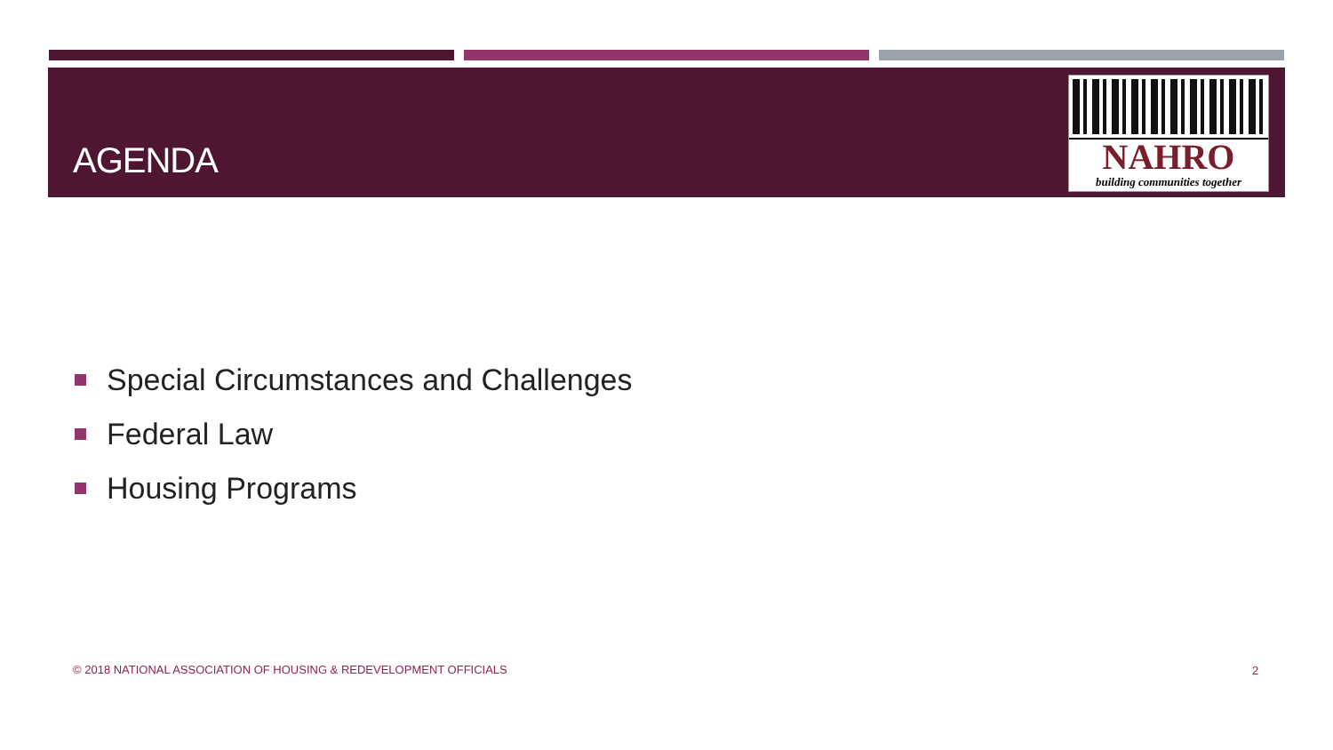AGENDA
NAHRO
building communities together
Special Circumstances and Challenges
Federal Law
Housing Programs
© 2018 NATIONAL ASSOCIATION OF HOUSING & REDEVELOPMENT OFFICIALS
2